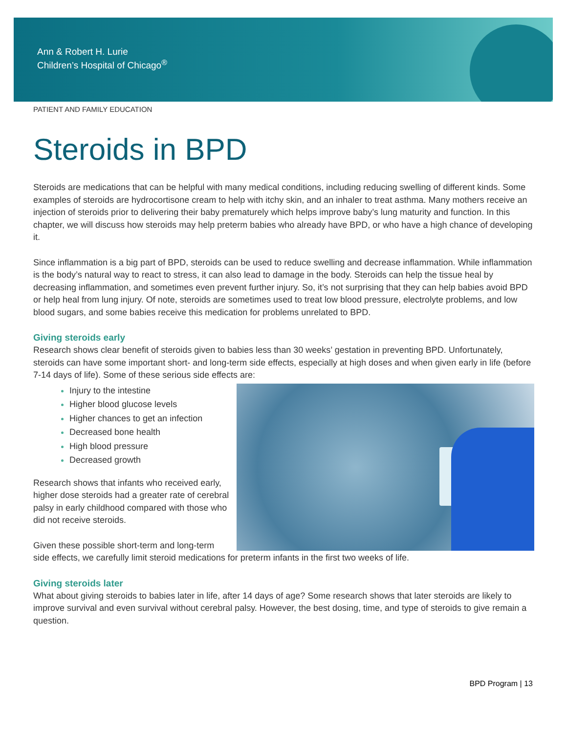Ann & Robert H. Lurie
Children’s Hospital of Chicago<sup>®</sup>
PATIENT AND FAMILY EDUCATION
Steroids in BPD
Steroids are medications that can be helpful with many medical conditions, including reducing swelling of different kinds. Some examples of steroids are hydrocortisone cream to help with itchy skin, and an inhaler to treat asthma. Many mothers receive an injection of steroids prior to delivering their baby prematurely which helps improve baby’s lung maturity and function. In this chapter, we will discuss how steroids may help preterm babies who already have BPD, or who have a high chance of developing it.
Since inflammation is a big part of BPD, steroids can be used to reduce swelling and decrease inflammation. While inflammation is the body’s natural way to react to stress, it can also lead to damage in the body. Steroids can help the tissue heal by decreasing inflammation, and sometimes even prevent further injury. So, it’s not surprising that they can help babies avoid BPD or help heal from lung injury. Of note, steroids are sometimes used to treat low blood pressure, electrolyte problems, and low blood sugars, and some babies receive this medication for problems unrelated to BPD.
Giving steroids early
Research shows clear benefit of steroids given to babies less than 30 weeks’ gestation in preventing BPD. Unfortunately, steroids can have some important short- and long-term side effects, especially at high doses and when given early in life (before 7-14 days of life). Some of these serious side effects are:
Injury to the intestine
Higher blood glucose levels
Higher chances to get an infection
Decreased bone health
High blood pressure
Decreased growth
Research shows that infants who received early, higher dose steroids had a greater rate of cerebral palsy in early childhood compared with those who did not receive steroids.
Given these possible short-term and long-term side effects, we carefully limit steroid medications for preterm infants in the first two weeks of life.
Giving steroids later
What about giving steroids to babies later in life, after 14 days of age? Some research shows that later steroids are likely to improve survival and even survival without cerebral palsy. However, the best dosing, time, and type of steroids to give remain a question.
BPD Program | 13